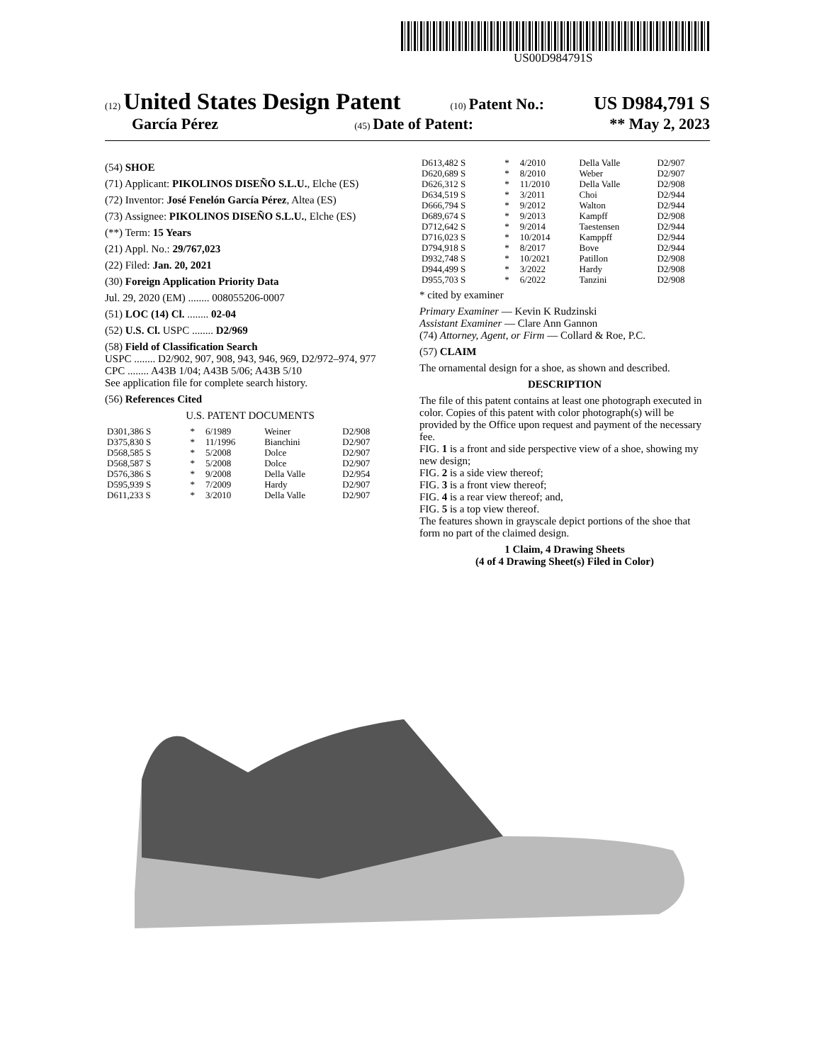US00D984791S
(12) United States Design Patent (10) Patent No.: US D984,791 S
García Pérez (45) Date of Patent: ** May 2, 2023
(54) SHOE
(71) Applicant: PIKOLINOS DISEÑO S.L.U., Elche (ES)
(72) Inventor: José Fenelón García Pérez, Altea (ES)
(73) Assignee: PIKOLINOS DISEÑO S.L.U., Elche (ES)
(**) Term: 15 Years
(21) Appl. No.: 29/767,023
(22) Filed: Jan. 20, 2021
(30) Foreign Application Priority Data
Jul. 29, 2020 (EM) ........ 008055206-0007
(51) LOC (14) Cl. ........ 02-04
(52) U.S. Cl. USPC ........ D2/969
(58) Field of Classification Search
USPC ........ D2/902, 907, 908, 943, 946, 969, D2/972–974, 977
CPC ........ A43B 1/04; A43B 5/06; A43B 5/10
See application file for complete search history.
(56) References Cited
U.S. PATENT DOCUMENTS
| D301,386 S | * | 6/1989 | Weiner | D2/908 |
| D375,830 S | * | 11/1996 | Bianchini | D2/907 |
| D568,585 S | * | 5/2008 | Dolce | D2/907 |
| D568,587 S | * | 5/2008 | Dolce | D2/907 |
| D576,386 S | * | 9/2008 | Della Valle | D2/954 |
| D595,939 S | * | 7/2009 | Hardy | D2/907 |
| D611,233 S | * | 3/2010 | Della Valle | D2/907 |
| D613,482 S | * | 4/2010 | Della Valle | D2/907 |
| D620,689 S | * | 8/2010 | Weber | D2/907 |
| D626,312 S | * | 11/2010 | Della Valle | D2/908 |
| D634,519 S | * | 3/2011 | Choi | D2/944 |
| D666,794 S | * | 9/2012 | Walton | D2/944 |
| D689,674 S | * | 9/2013 | Kampff | D2/908 |
| D712,642 S | * | 9/2014 | Taestensen | D2/944 |
| D716,023 S | * | 10/2014 | Kamppff | D2/944 |
| D794,918 S | * | 8/2017 | Bove | D2/944 |
| D932,748 S | * | 10/2021 | Patillon | D2/908 |
| D944,499 S | * | 3/2022 | Hardy | D2/908 |
| D955,703 S | * | 6/2022 | Tanzini | D2/908 |
* cited by examiner
Primary Examiner — Kevin K Rudzinski
Assistant Examiner — Clare Ann Gannon
(74) Attorney, Agent, or Firm — Collard & Roe, P.C.
(57) CLAIM
The ornamental design for a shoe, as shown and described.
DESCRIPTION
The file of this patent contains at least one photograph executed in color. Copies of this patent with color photograph(s) will be provided by the Office upon request and payment of the necessary fee.
FIG. 1 is a front and side perspective view of a shoe, showing my new design;
FIG. 2 is a side view thereof;
FIG. 3 is a front view thereof;
FIG. 4 is a rear view thereof; and,
FIG. 5 is a top view thereof.
The features shown in grayscale depict portions of the shoe that form no part of the claimed design.
1 Claim, 4 Drawing Sheets
(4 of 4 Drawing Sheet(s) Filed in Color)